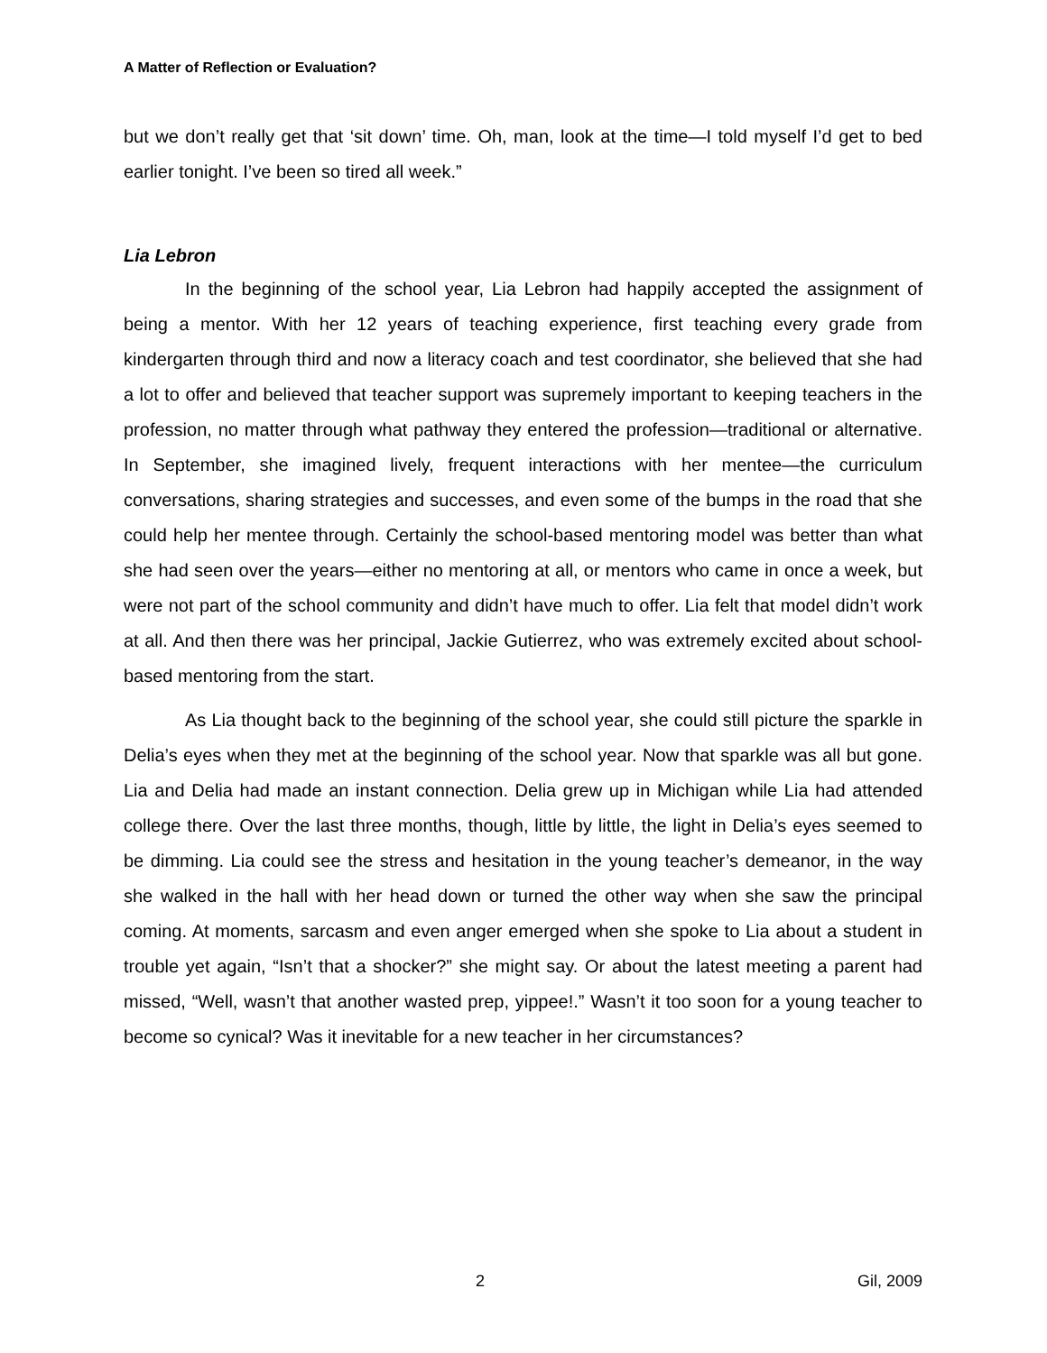A Matter of Reflection or Evaluation?
but we don’t really get that ‘sit down’ time. Oh, man, look at the time—I told myself I’d get to bed earlier tonight. I’ve been so tired all week.”
Lia Lebron
In the beginning of the school year, Lia Lebron had happily accepted the assignment of being a mentor. With her 12 years of teaching experience, first teaching every grade from kindergarten through third and now a literacy coach and test coordinator, she believed that she had a lot to offer and believed that teacher support was supremely important to keeping teachers in the profession, no matter through what pathway they entered the profession—traditional or alternative. In September, she imagined lively, frequent interactions with her mentee—the curriculum conversations, sharing strategies and successes, and even some of the bumps in the road that she could help her mentee through. Certainly the school-based mentoring model was better than what she had seen over the years—either no mentoring at all, or mentors who came in once a week, but were not part of the school community and didn’t have much to offer. Lia felt that model didn’t work at all. And then there was her principal, Jackie Gutierrez, who was extremely excited about school-based mentoring from the start.
As Lia thought back to the beginning of the school year, she could still picture the sparkle in Delia’s eyes when they met at the beginning of the school year. Now that sparkle was all but gone. Lia and Delia had made an instant connection. Delia grew up in Michigan while Lia had attended college there. Over the last three months, though, little by little, the light in Delia’s eyes seemed to be dimming. Lia could see the stress and hesitation in the young teacher’s demeanor, in the way she walked in the hall with her head down or turned the other way when she saw the principal coming. At moments, sarcasm and even anger emerged when she spoke to Lia about a student in trouble yet again, “Isn’t that a shocker?” she might say. Or about the latest meeting a parent had missed, “Well, wasn’t that another wasted prep, yippee!.” Wasn’t it too soon for a young teacher to become so cynical? Was it inevitable for a new teacher in her circumstances?
2 Gil, 2009